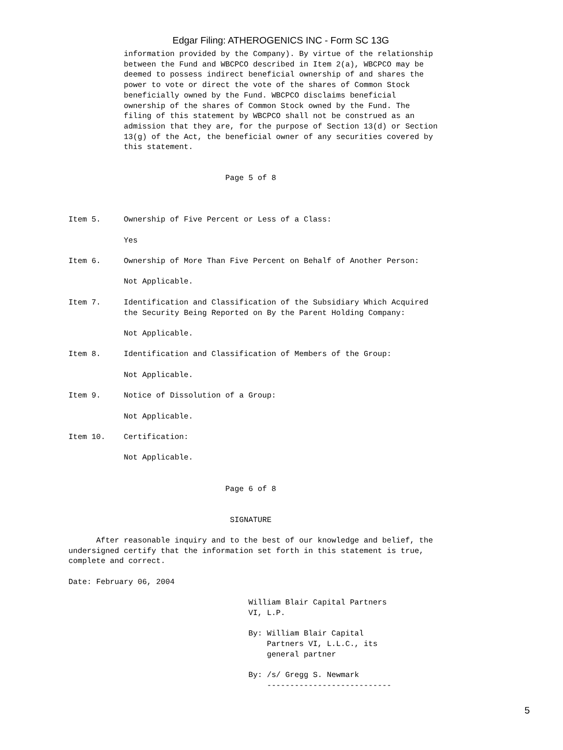Edgar Filing: ATHEROGENICS INC - Form SC 13G
            information provided by the Company). By virtue of the relationship
            between the Fund and WBCPCO described in Item 2(a), WBCPCO may be
            deemed to possess indirect beneficial ownership of and shares the
            power to vote or direct the vote of the shares of Common Stock
            beneficially owned by the Fund. WBCPCO disclaims beneficial
            ownership of the shares of Common Stock owned by the Fund. The
            filing of this statement by WBCPCO shall not be construed as an
            admission that they are, for the purpose of Section 13(d) or Section
            13(g) of the Act, the beneficial owner of any securities covered by
            this statement.


                                  Page 5 of 8



Item 5.     Ownership of Five Percent or Less of a Class:

            Yes

Item 6.     Ownership of More Than Five Percent on Behalf of Another Person:

            Not Applicable.

Item 7.     Identification and Classification of the Subsidiary Which Acquired
            the Security Being Reported on By the Parent Holding Company:

            Not Applicable.

Item 8.     Identification and Classification of Members of the Group:

            Not Applicable.

Item 9.     Notice of Dissolution of a Group:

            Not Applicable.

Item 10.    Certification:

            Not Applicable.


                                  Page 6 of 8


                                   SIGNATURE

      After reasonable inquiry and to the best of our knowledge and belief, the
undersigned certify that the information set forth in this statement is true,
complete and correct.

Date: February 06, 2004

                                       William Blair Capital Partners
                                       VI, L.P.

                                       By: William Blair Capital
                                           Partners VI, L.L.C., its
                                           general partner

                                       By: /s/ Gregg S. Newmark
                                           ---------------------------
5